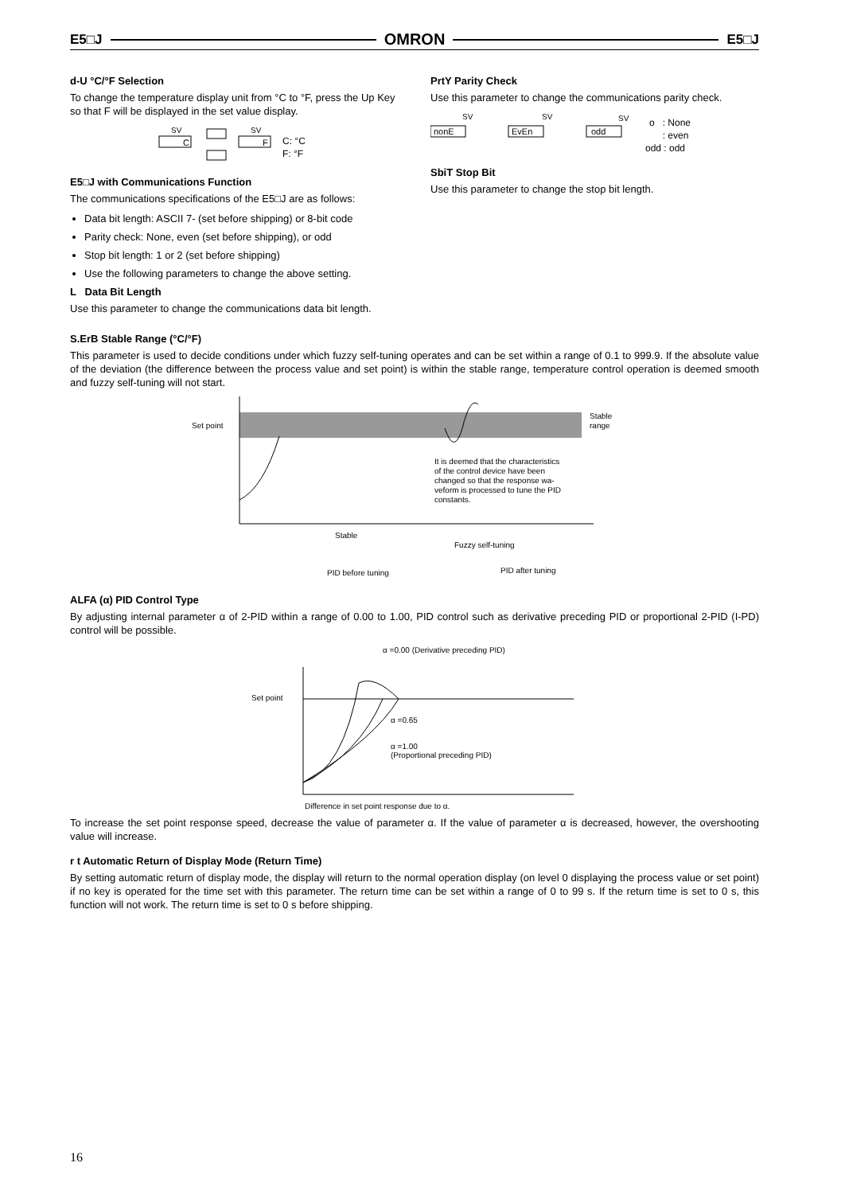E5□J OMRON E5□J
d-U °C/°F Selection
To change the temperature display unit from °C to °F, press the Up Key so that F will be displayed in the set value display.
SV
C
SV
F
C: °C
F: °F
E5□J with Communications Function
The communications specifications of the E5□J are as follows:
Data bit length: ASCII 7- (set before shipping) or 8-bit code
Parity check: None, even (set before shipping), or odd
Stop bit length: 1 or 2 (set before shipping)
Use the following parameters to change the above setting.
L Data Bit Length
Use this parameter to change the communications data bit length.
PrtY Parity Check
Use this parameter to change the communications parity check.
SV
nonE
SV
EvEn
SV
odd
o : None
: even
odd : odd
SbiT Stop Bit
Use this parameter to change the stop bit length.
S.ErB Stable Range (°C/°F)
This parameter is used to decide conditions under which fuzzy self-tuning operates and can be set within a range of 0.1 to 999.9. If the absolute value of the deviation (the difference between the process value and set point) is within the stable range, temperature control operation is deemed smooth and fuzzy self-tuning will not start.
Set point
Stable
range
It is deemed that the characteristics
of the control device have been
changed so that the response wa-
veform is processed to tune the PID
constants.
Stable
Fuzzy self-tuning
PID before tuning
PID after tuning
ALFA (α) PID Control Type
By adjusting internal parameter α of 2-PID within a range of 0.00 to 1.00, PID control such as derivative preceding PID or proportional 2-PID (I-PD) control will be possible.
α =0.00 (Derivative preceding PID)
Set point
α =0.65
α =1.00
(Proportional preceding PID)
Difference in set point response due to α.
To increase the set point response speed, decrease the value of parameter α. If the value of parameter α is decreased, however, the overshooting value will increase.
r t Automatic Return of Display Mode (Return Time)
By setting automatic return of display mode, the display will return to the normal operation display (on level 0 displaying the process value or set point) if no key is operated for the time set with this parameter. The return time can be set within a range of 0 to 99 s. If the return time is set to 0 s, this function will not work. The return time is set to 0 s before shipping.
16